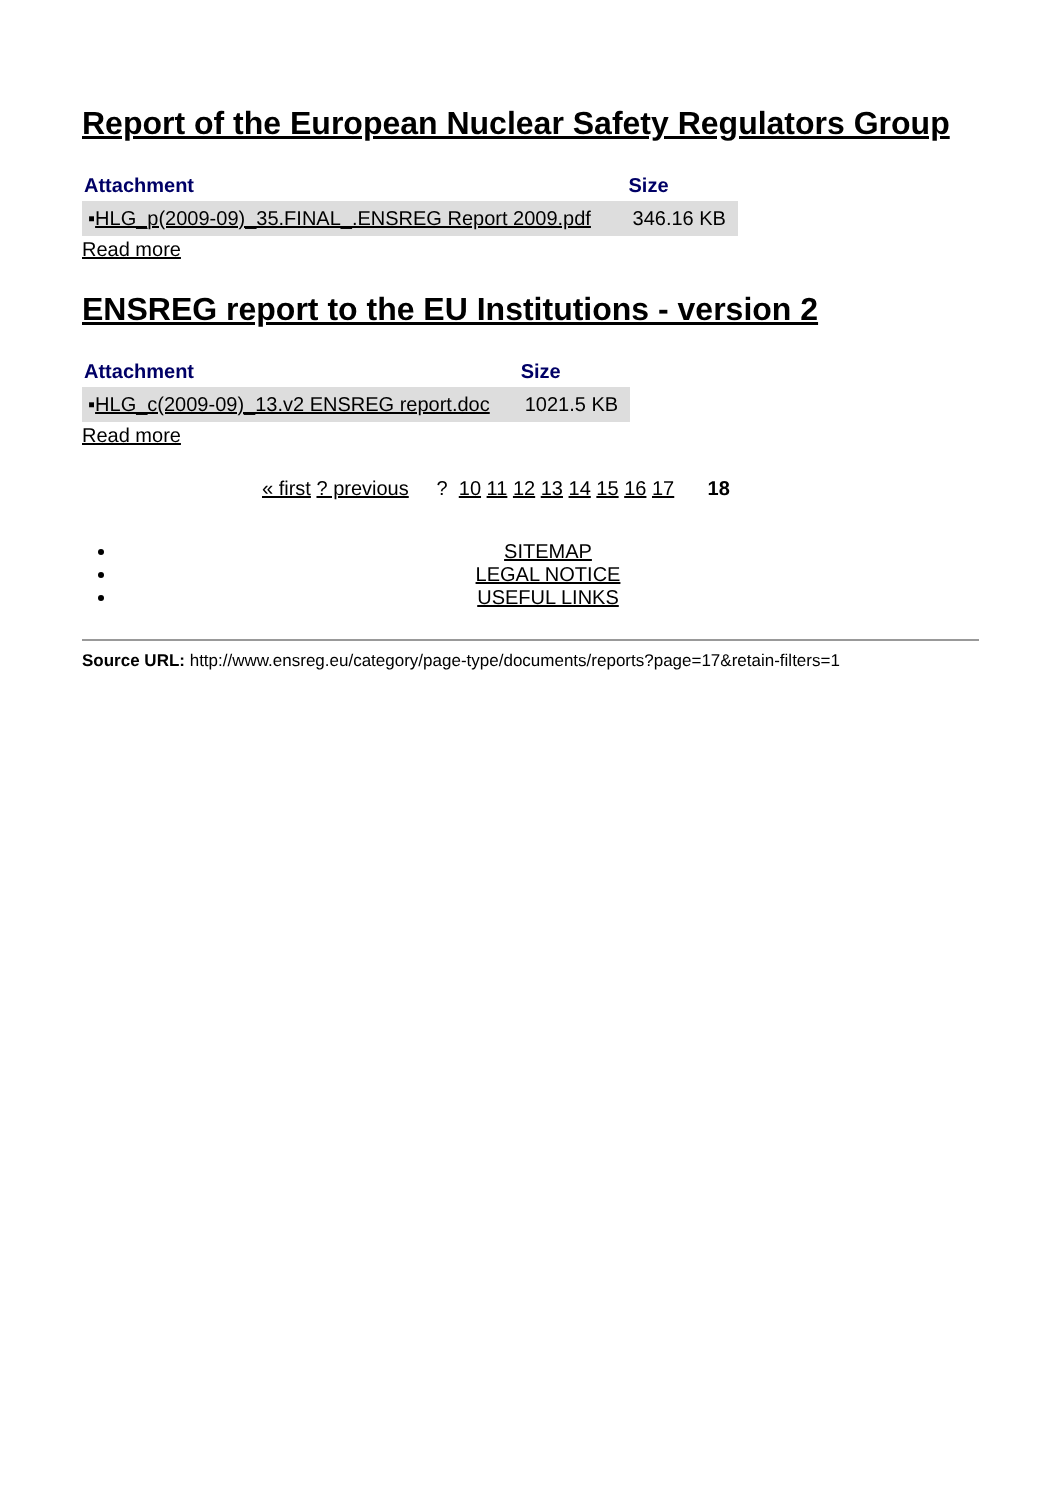Report of the European Nuclear Safety Regulators Group
| Attachment | Size |
| --- | --- |
| ▪ HLG_p(2009-09)_35.FINAL_.ENSREG Report 2009.pdf | 346.16 KB |
Read more
ENSREG report to the EU Institutions - version 2
| Attachment | Size |
| --- | --- |
| ▪ HLG_c(2009-09)_13.v2 ENSREG report.doc | 1021.5 KB |
Read more
« first ? previous ? 10 11 12 13 14 15 16 17 18
SITEMAP
LEGAL NOTICE
USEFUL LINKS
Source URL: http://www.ensreg.eu/category/page-type/documents/reports?page=17&retain-filters=1